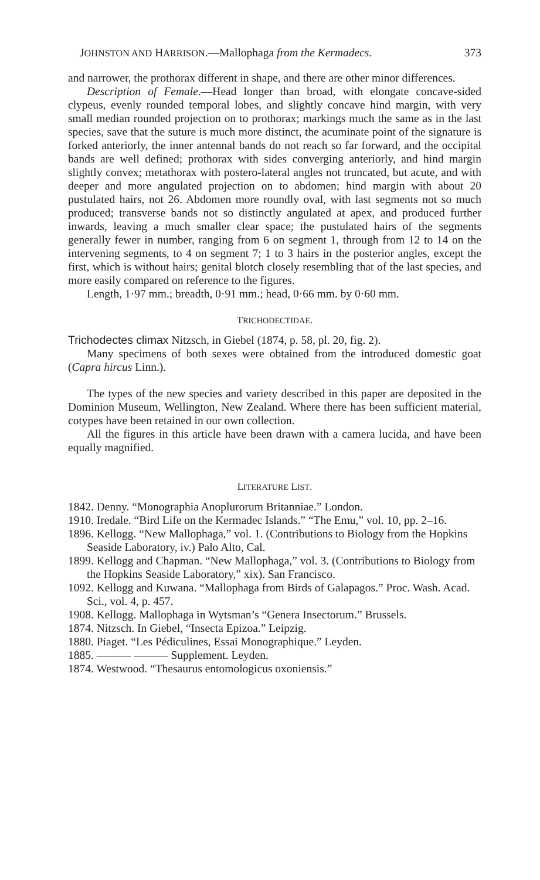JOHNSTON AND HARRISON.—Mallophaga from the Kermadecs. 373
and narrower, the prothorax different in shape, and there are other minor differences.
Description of Female.—Head longer than broad, with elongate concave-sided clypeus, evenly rounded temporal lobes, and slightly concave hind margin, with very small median rounded projection on to prothorax; markings much the same as in the last species, save that the suture is much more distinct, the acuminate point of the signature is forked anteriorly, the inner antennal bands do not reach so far forward, and the occipital bands are well defined; prothorax with sides converging anteriorly, and hind margin slightly convex; metathorax with postero-lateral angles not truncated, but acute, and with deeper and more angulated projection on to abdomen; hind margin with about 20 pustulated hairs, not 26. Abdomen more roundly oval, with last segments not so much produced; transverse bands not so distinctly angulated at apex, and produced further inwards, leaving a much smaller clear space; the pustulated hairs of the segments generally fewer in number, ranging from 6 on segment 1, through from 12 to 14 on the intervening segments, to 4 on segment 7; 1 to 3 hairs in the posterior angles, except the first, which is without hairs; genital blotch closely resembling that of the last species, and more easily compared on reference to the figures.
Length, 1·97 mm.; breadth, 0·91 mm.; head, 0·66 mm. by 0·60 mm.
TRICHODECTIDAE.
Trichodectes climax Nitzsch, in Giebel (1874, p. 58, pl. 20, fig. 2).
Many specimens of both sexes were obtained from the introduced domestic goat (Capra hircus Linn.).
The types of the new species and variety described in this paper are deposited in the Dominion Museum, Wellington, New Zealand. Where there has been sufficient material, cotypes have been retained in our own collection.
All the figures in this article have been drawn with a camera lucida, and have been equally magnified.
LITERATURE LIST.
1842. Denny. “Monographia Anoplurorum Britanniae.” London.
1910. Iredale. “Bird Life on the Kermadec Islands.” “The Emu,” vol. 10, pp. 2–16.
1896. Kellogg. “New Mallophaga,” vol. 1. (Contributions to Biology from the Hopkins Seaside Laboratory, iv.) Palo Alto, Cal.
1899. Kellogg and Chapman. “New Mallophaga,” vol. 3. (Contributions to Biology from the Hopkins Seaside Laboratory,” xix). San Francisco.
1092. Kellogg and Kuwana. “Mallophaga from Birds of Galapagos.” Proc. Wash. Acad. Sci., vol. 4, p. 457.
1908. Kellogg. Mallophaga in Wytsman’s “Genera Insectorum.” Brussels.
1874. Nitzsch. In Giebel, “Insecta Epizoa.” Leipzig.
1880. Piaget. “Les Pédiculines, Essai Monographique.” Leyden.
1885. ——— ——— Supplement. Leyden.
1874. Westwood. “Thesaurus entomologicus oxoniensis.”